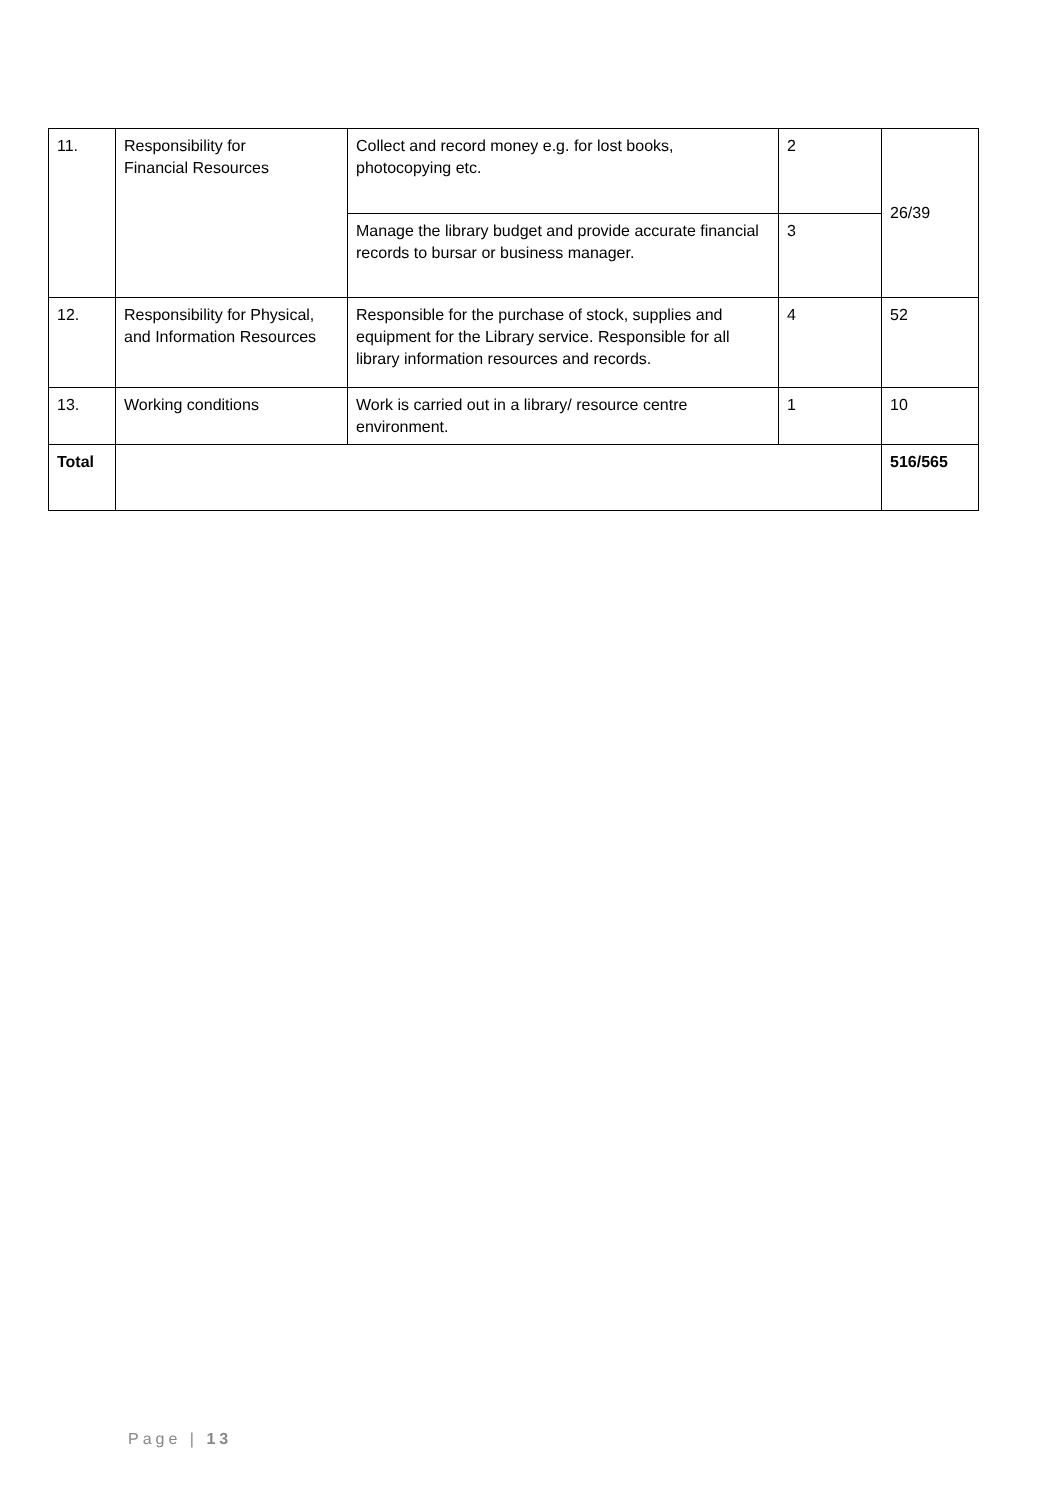| 11. | Responsibility for Financial Resources | Collect and record money e.g. for lost books, photocopying etc. | 2 | 26/39 |
| | | Manage the library budget and provide accurate financial records to bursar or business manager. | 3 | |
| 12. | Responsibility for Physical, and Information Resources | Responsible for the purchase of stock, supplies and equipment for the Library service. Responsible for all library information resources and records. | 4 | 52 |
| 13. | Working conditions | Work is carried out in a library/ resource centre environment. | 1 | 10 |
| Total | | | | 516/565 |
Page | 13